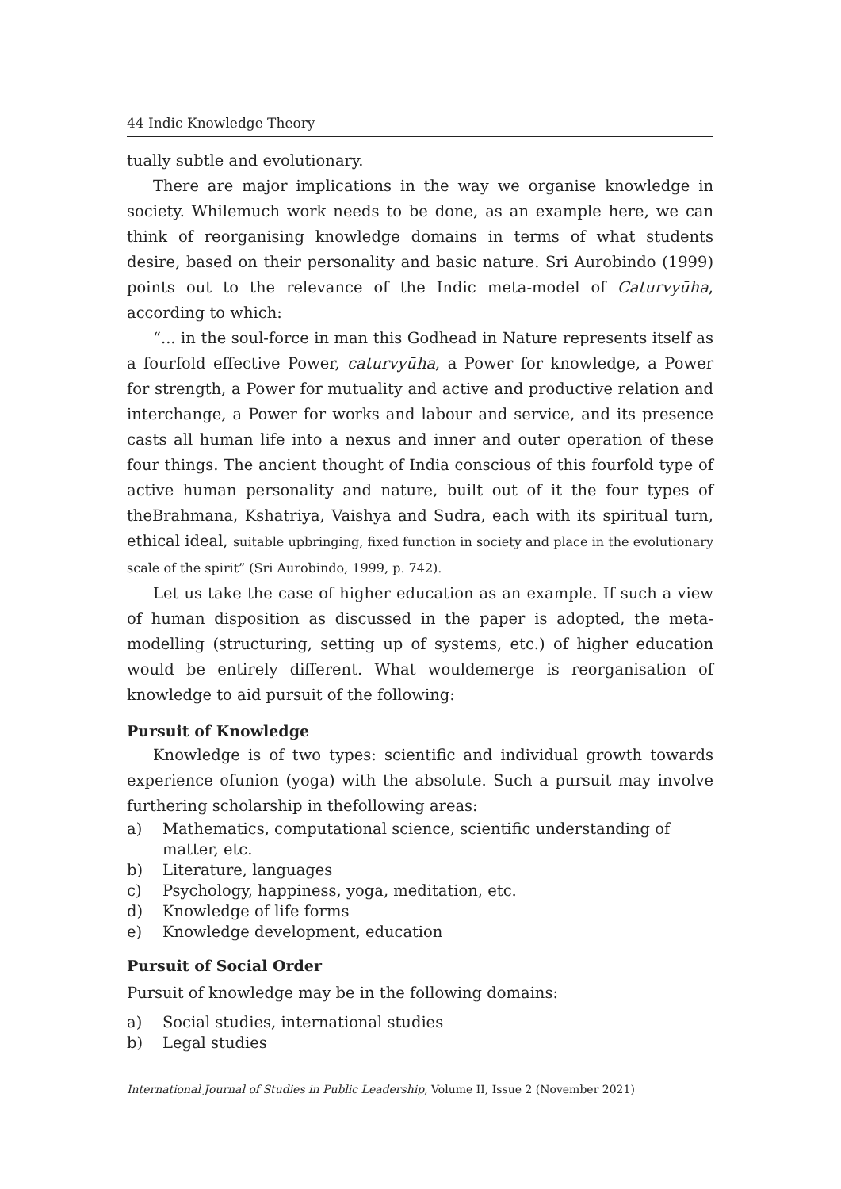44 Indic Knowledge Theory
tually subtle and evolutionary.
There are major implications in the way we organise knowledge in society. Whilemuch work needs to be done, as an example here, we can think of reorganising knowledge domains in terms of what students desire, based on their personality and basic nature. Sri Aurobindo (1999) points out to the relevance of the Indic meta-model of Caturvyūha, according to which:
“... in the soul-force in man this Godhead in Nature represents itself as a fourfold effective Power, caturvyūha, a Power for knowledge, a Power for strength, a Power for mutuality and active and productive relation and interchange, a Power for works and labour and service, and its presence casts all human life into a nexus and inner and outer operation of these four things. The ancient thought of India conscious of this fourfold type of active human personality and nature, built out of it the four types of theBrahmana, Kshatriya, Vaishya and Sudra, each with its spiritual turn, ethical ideal, suitable upbringing, fixed function in society and place in the evolutionary scale of the spirit” (Sri Aurobindo, 1999, p. 742).
Let us take the case of higher education as an example. If such a view of human disposition as discussed in the paper is adopted, the meta-modelling (structuring, setting up of systems, etc.) of higher education would be entirely different. What wouldemerge is reorganisation of knowledge to aid pursuit of the following:
Pursuit of Knowledge
Knowledge is of two types: scientific and individual growth towards experience ofunion (yoga) with the absolute. Such a pursuit may involve furthering scholarship in thefollowing areas:
a) Mathematics, computational science, scientific understanding of matter, etc.
b) Literature, languages
c) Psychology, happiness, yoga, meditation, etc.
d) Knowledge of life forms
e) Knowledge development, education
Pursuit of Social Order
Pursuit of knowledge may be in the following domains:
a) Social studies, international studies
b) Legal studies
International Journal of Studies in Public Leadership, Volume II, Issue 2 (November 2021)